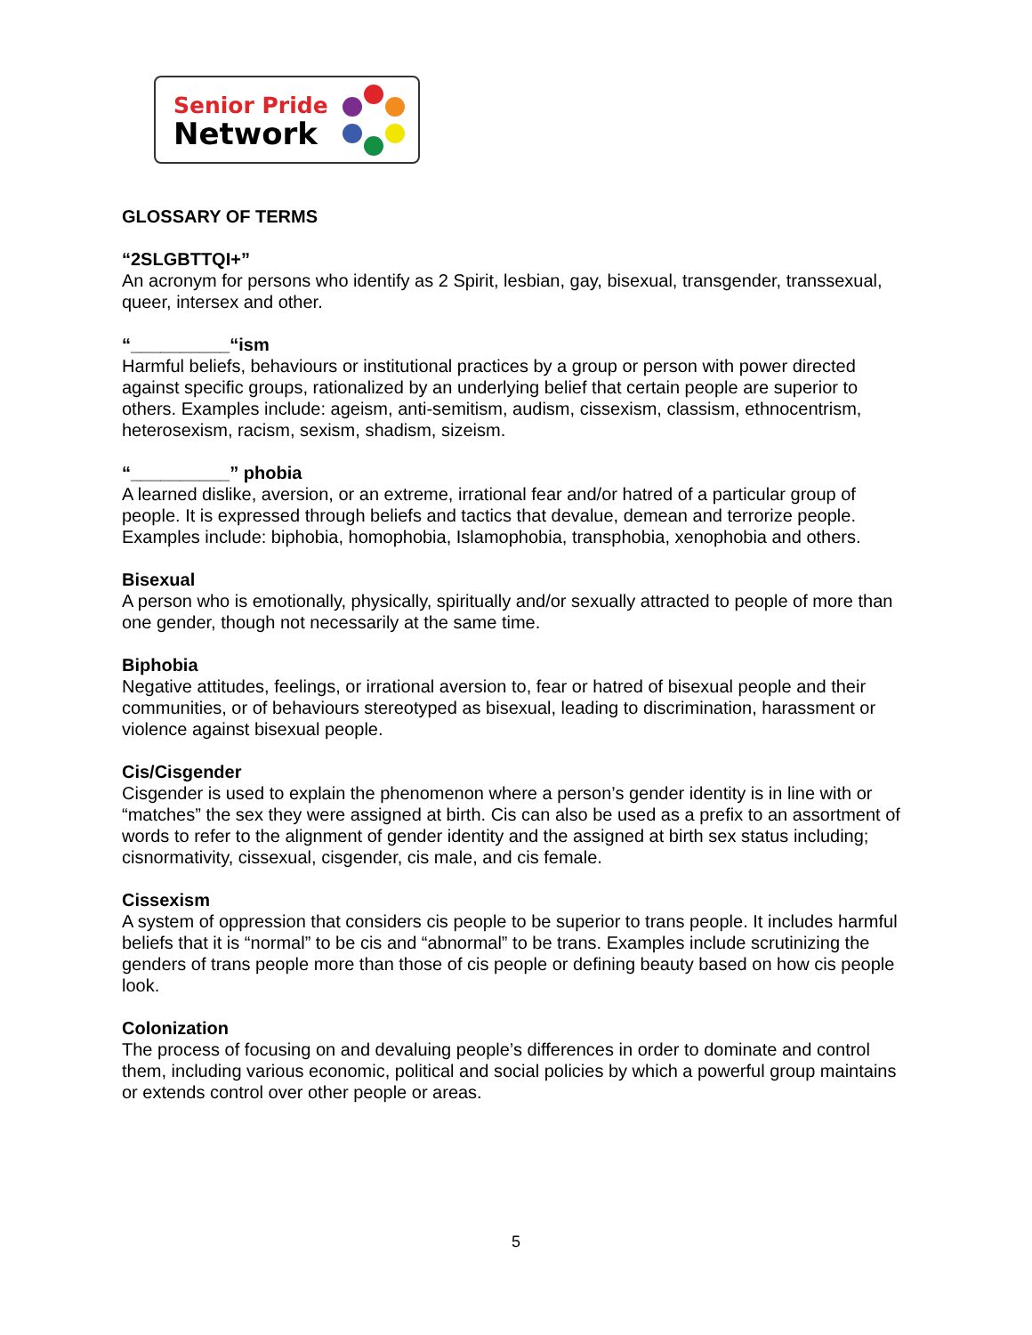Senior Pride
Network
GLOSSARY OF TERMS
“2SLGBTTQI+”
An acronym for persons who identify as 2 Spirit, lesbian, gay, bisexual, transgender, transsexual, queer, intersex and other.
“__________“ism
Harmful beliefs, behaviours or institutional practices by a group or person with power directed against specific groups, rationalized by an underlying belief that certain people are superior to others. Examples include: ageism, anti-semitism, audism, cissexism, classism, ethnocentrism, heterosexism, racism, sexism, shadism, sizeism.
“__________” phobia
A learned dislike, aversion, or an extreme, irrational fear and/or hatred of a particular group of people. It is expressed through beliefs and tactics that devalue, demean and terrorize people. Examples include: biphobia, homophobia, Islamophobia, transphobia, xenophobia and others.
Bisexual
A person who is emotionally, physically, spiritually and/or sexually attracted to people of more than one gender, though not necessarily at the same time.
Biphobia
Negative attitudes, feelings, or irrational aversion to, fear or hatred of bisexual people and their communities, or of behaviours stereotyped as bisexual, leading to discrimination, harassment or violence against bisexual people.
Cis/Cisgender
Cisgender is used to explain the phenomenon where a person’s gender identity is in line with or “matches” the sex they were assigned at birth. Cis can also be used as a prefix to an assortment of words to refer to the alignment of gender identity and the assigned at birth sex status including; cisnormativity, cissexual, cisgender, cis male, and cis female.
Cissexism
A system of oppression that considers cis people to be superior to trans people. It includes harmful beliefs that it is “normal” to be cis and “abnormal” to be trans. Examples include scrutinizing the genders of trans people more than those of cis people or defining beauty based on how cis people look.
Colonization
The process of focusing on and devaluing people’s differences in order to dominate and control them, including various economic, political and social policies by which a powerful group maintains or extends control over other people or areas.
5